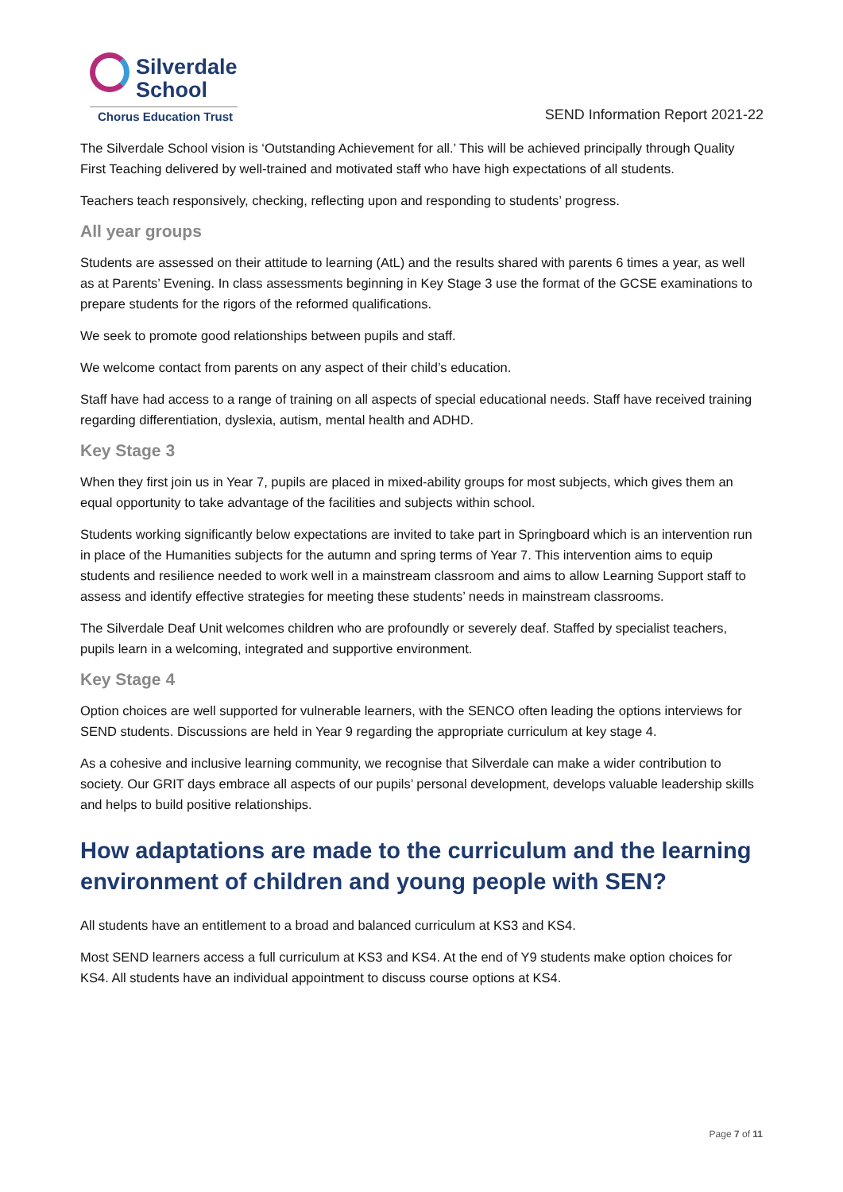Silverdale
School
Chorus Education Trust
SEND Information Report 2021-22
The Silverdale School vision is ‘Outstanding Achievement for all.’ This will be achieved principally through Quality First Teaching delivered by well-trained and motivated staff who have high expectations of all students.
Teachers teach responsively, checking, reflecting upon and responding to students’ progress.
All year groups
Students are assessed on their attitude to learning (AtL) and the results shared with parents 6 times a year, as well as at Parents’ Evening. In class assessments beginning in Key Stage 3 use the format of the GCSE examinations to prepare students for the rigors of the reformed qualifications.
We seek to promote good relationships between pupils and staff.
We welcome contact from parents on any aspect of their child’s education.
Staff have had access to a range of training on all aspects of special educational needs. Staff have received training regarding differentiation, dyslexia, autism, mental health and ADHD.
Key Stage 3
When they first join us in Year 7, pupils are placed in mixed-ability groups for most subjects, which gives them an equal opportunity to take advantage of the facilities and subjects within school.
Students working significantly below expectations are invited to take part in Springboard which is an intervention run in place of the Humanities subjects for the autumn and spring terms of Year 7. This intervention aims to equip students and resilience needed to work well in a mainstream classroom and aims to allow Learning Support staff to assess and identify effective strategies for meeting these students’ needs in mainstream classrooms.
The Silverdale Deaf Unit welcomes children who are profoundly or severely deaf. Staffed by specialist teachers, pupils learn in a welcoming, integrated and supportive environment.
Key Stage 4
Option choices are well supported for vulnerable learners, with the SENCO often leading the options interviews for SEND students. Discussions are held in Year 9 regarding the appropriate curriculum at key stage 4.
As a cohesive and inclusive learning community, we recognise that Silverdale can make a wider contribution to society. Our GRIT days embrace all aspects of our pupils’ personal development, develops valuable leadership skills and helps to build positive relationships.
How adaptations are made to the curriculum and the learning environment of children and young people with SEN?
All students have an entitlement to a broad and balanced curriculum at KS3 and KS4.
Most SEND learners access a full curriculum at KS3 and KS4. At the end of Y9 students make option choices for KS4. All students have an individual appointment to discuss course options at KS4.
Page 7 of 11